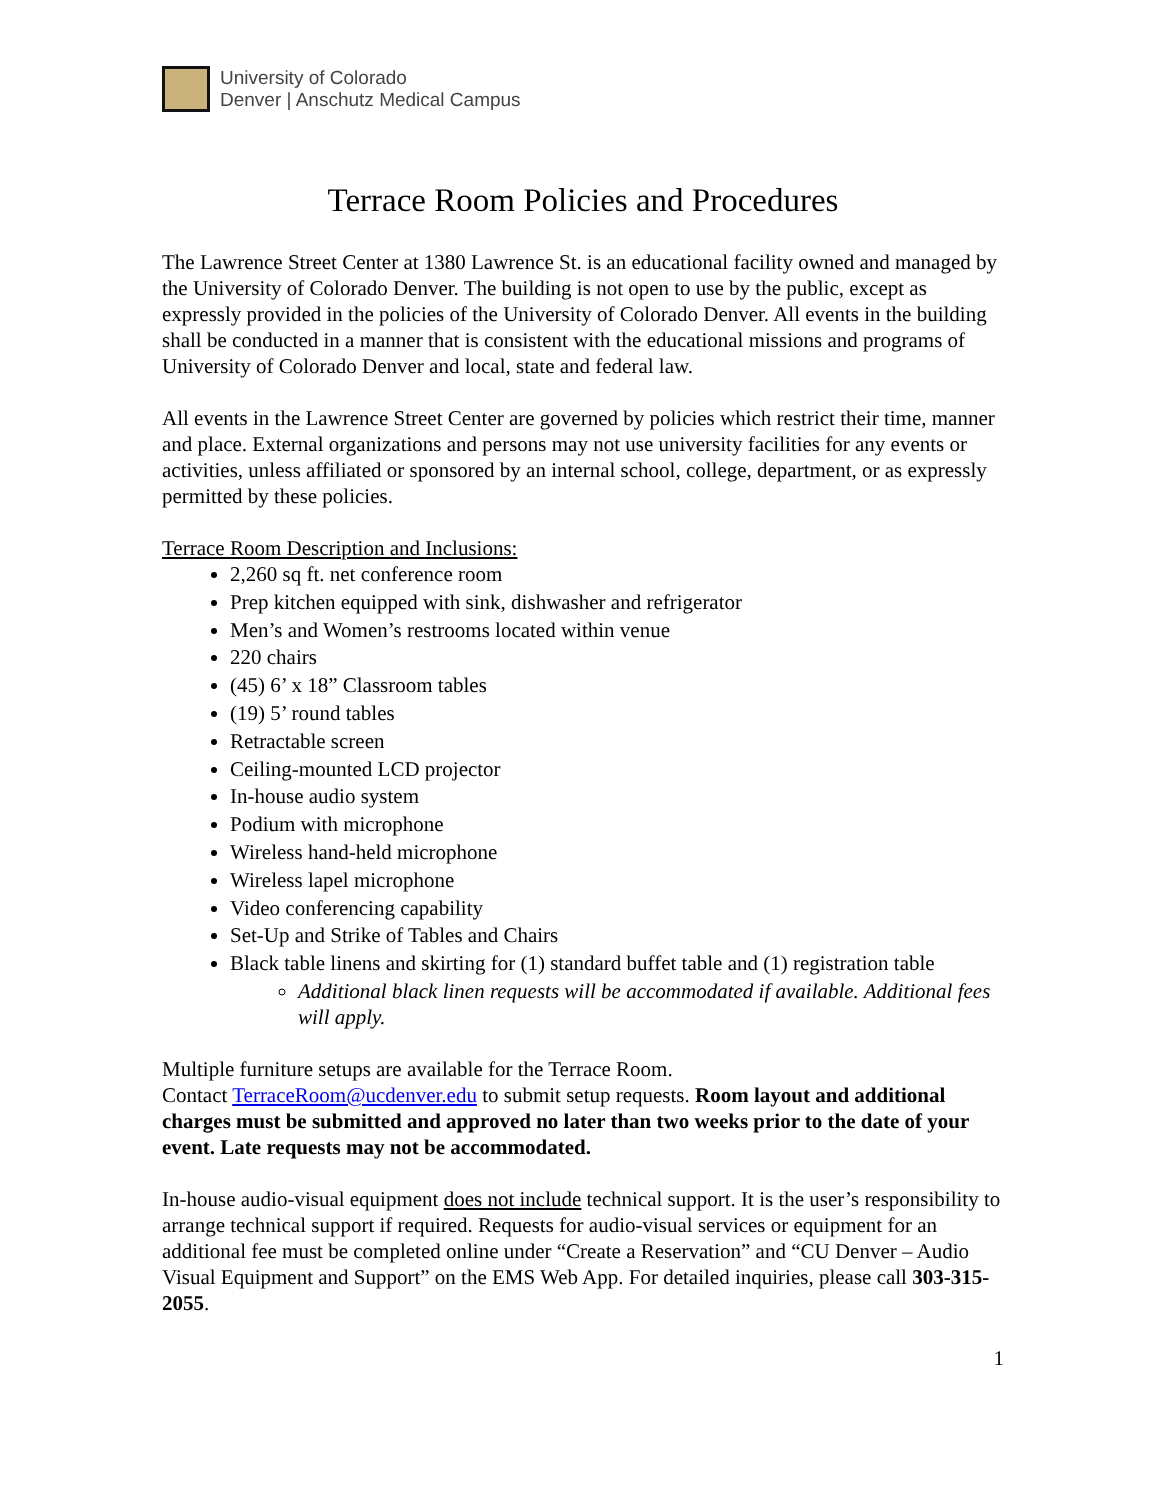University of Colorado
Denver | Anschutz Medical Campus
Terrace Room Policies and Procedures
The Lawrence Street Center at 1380 Lawrence St. is an educational facility owned and managed by the University of Colorado Denver. The building is not open to use by the public, except as expressly provided in the policies of the University of Colorado Denver. All events in the building shall be conducted in a manner that is consistent with the educational missions and programs of University of Colorado Denver and local, state and federal law.
All events in the Lawrence Street Center are governed by policies which restrict their time, manner and place. External organizations and persons may not use university facilities for any events or activities, unless affiliated or sponsored by an internal school, college, department, or as expressly permitted by these policies.
Terrace Room Description and Inclusions:
2,260 sq ft. net conference room
Prep kitchen equipped with sink, dishwasher and refrigerator
Men’s and Women’s restrooms located within venue
220 chairs
(45) 6’ x 18” Classroom tables
(19) 5’ round tables
Retractable screen
Ceiling-mounted LCD projector
In-house audio system
Podium with microphone
Wireless hand-held microphone
Wireless lapel microphone
Video conferencing capability
Set-Up and Strike of Tables and Chairs
Black table linens and skirting for (1) standard buffet table and (1) registration table
Additional black linen requests will be accommodated if available. Additional fees will apply.
Multiple furniture setups are available for the Terrace Room.
Contact TerraceRoom@ucdenver.edu to submit setup requests. Room layout and additional charges must be submitted and approved no later than two weeks prior to the date of your event. Late requests may not be accommodated.
In-house audio-visual equipment does not include technical support. It is the user’s responsibility to arrange technical support if required. Requests for audio-visual services or equipment for an additional fee must be completed online under “Create a Reservation” and “CU Denver – Audio Visual Equipment and Support” on the EMS Web App. For detailed inquiries, please call 303-315-2055.
1